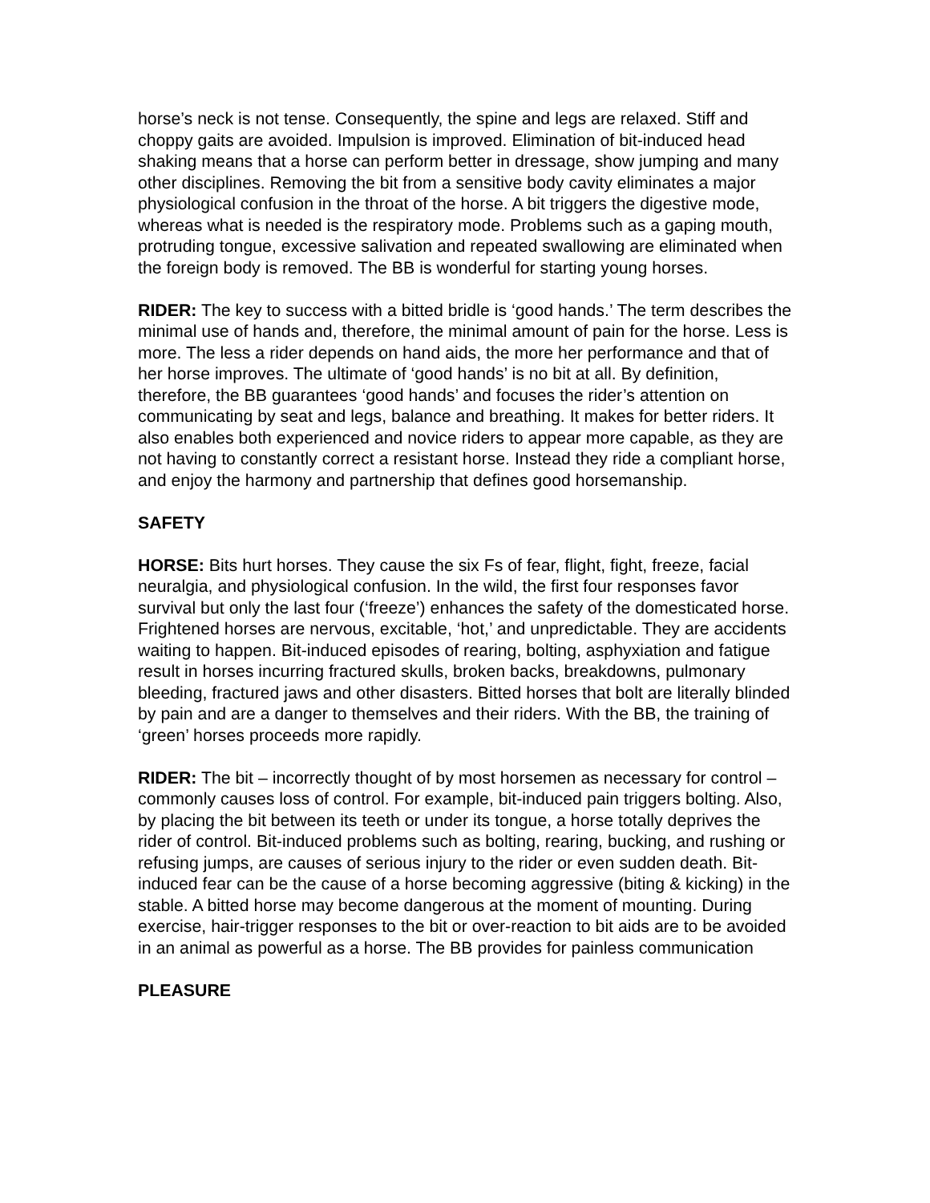horse’s neck is not tense. Consequently, the spine and legs are relaxed. Stiff and choppy gaits are avoided. Impulsion is improved. Elimination of bit-induced head shaking means that a horse can perform better in dressage, show jumping and many other disciplines. Removing the bit from a sensitive body cavity eliminates a major physiological confusion in the throat of the horse. A bit triggers the digestive mode, whereas what is needed is the respiratory mode. Problems such as a gaping mouth, protruding tongue, excessive salivation and repeated swallowing are eliminated when the foreign body is removed. The BB is wonderful for starting young horses.
RIDER: The key to success with a bitted bridle is ‘good hands.’ The term describes the minimal use of hands and, therefore, the minimal amount of pain for the horse. Less is more. The less a rider depends on hand aids, the more her performance and that of her horse improves. The ultimate of ‘good hands’ is no bit at all. By definition, therefore, the BB guarantees ‘good hands’ and focuses the rider’s attention on communicating by seat and legs, balance and breathing. It makes for better riders. It also enables both experienced and novice riders to appear more capable, as they are not having to constantly correct a resistant horse. Instead they ride a compliant horse, and enjoy the harmony and partnership that defines good horsemanship.
SAFETY
HORSE: Bits hurt horses. They cause the six Fs of fear, flight, fight, freeze, facial neuralgia, and physiological confusion. In the wild, the first four responses favor survival but only the last four (‘freeze’) enhances the safety of the domesticated horse. Frightened horses are nervous, excitable, ‘hot,’ and unpredictable. They are accidents waiting to happen. Bit-induced episodes of rearing, bolting, asphyxiation and fatigue result in horses incurring fractured skulls, broken backs, breakdowns, pulmonary bleeding, fractured jaws and other disasters. Bitted horses that bolt are literally blinded by pain and are a danger to themselves and their riders. With the BB, the training of ‘green’ horses proceeds more rapidly.
RIDER: The bit – incorrectly thought of by most horsemen as necessary for control – commonly causes loss of control. For example, bit-induced pain triggers bolting. Also, by placing the bit between its teeth or under its tongue, a horse totally deprives the rider of control. Bit-induced problems such as bolting, rearing, bucking, and rushing or refusing jumps, are causes of serious injury to the rider or even sudden death. Bit-induced fear can be the cause of a horse becoming aggressive (biting & kicking) in the stable. A bitted horse may become dangerous at the moment of mounting. During exercise, hair-trigger responses to the bit or over-reaction to bit aids are to be avoided in an animal as powerful as a horse. The BB provides for painless communication
PLEASURE